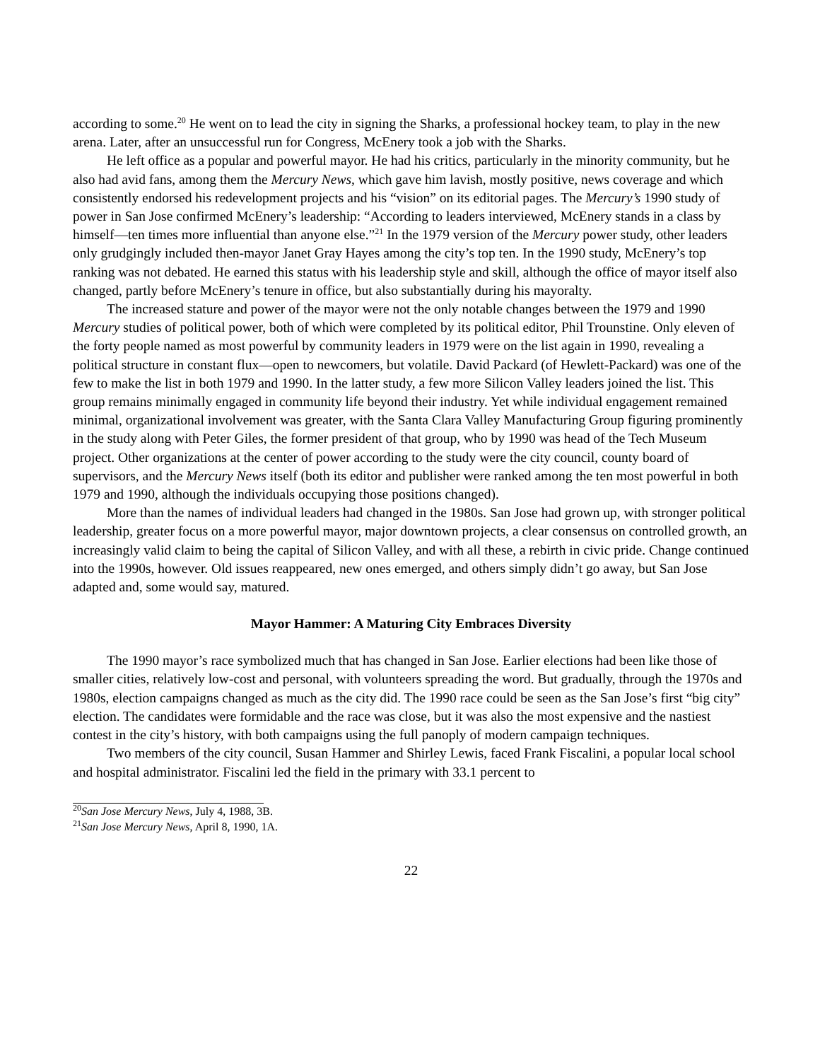according to some.<sup>20</sup> He went on to lead the city in signing the Sharks, a professional hockey team, to play in the new arena. Later, after an unsuccessful run for Congress, McEnery took a job with the Sharks.
He left office as a popular and powerful mayor. He had his critics, particularly in the minority community, but he also had avid fans, among them the Mercury News, which gave him lavish, mostly positive, news coverage and which consistently endorsed his redevelopment projects and his “vision” on its editorial pages. The Mercury’s 1990 study of power in San Jose confirmed McEnery’s leadership: “According to leaders interviewed, McEnery stands in a class by himself—ten times more influential than anyone else.”<sup>21</sup> In the 1979 version of the Mercury power study, other leaders only grudgingly included then-mayor Janet Gray Hayes among the city’s top ten. In the 1990 study, McEnery’s top ranking was not debated. He earned this status with his leadership style and skill, although the office of mayor itself also changed, partly before McEnery’s tenure in office, but also substantially during his mayoralty.
The increased stature and power of the mayor were not the only notable changes between the 1979 and 1990 Mercury studies of political power, both of which were completed by its political editor, Phil Trounstine. Only eleven of the forty people named as most powerful by community leaders in 1979 were on the list again in 1990, revealing a political structure in constant flux—open to newcomers, but volatile. David Packard (of Hewlett-Packard) was one of the few to make the list in both 1979 and 1990. In the latter study, a few more Silicon Valley leaders joined the list. This group remains minimally engaged in community life beyond their industry. Yet while individual engagement remained minimal, organizational involvement was greater, with the Santa Clara Valley Manufacturing Group figuring prominently in the study along with Peter Giles, the former president of that group, who by 1990 was head of the Tech Museum project. Other organizations at the center of power according to the study were the city council, county board of supervisors, and the Mercury News itself (both its editor and publisher were ranked among the ten most powerful in both 1979 and 1990, although the individuals occupying those positions changed).
More than the names of individual leaders had changed in the 1980s. San Jose had grown up, with stronger political leadership, greater focus on a more powerful mayor, major downtown projects, a clear consensus on controlled growth, an increasingly valid claim to being the capital of Silicon Valley, and with all these, a rebirth in civic pride. Change continued into the 1990s, however. Old issues reappeared, new ones emerged, and others simply didn’t go away, but San Jose adapted and, some would say, matured.
Mayor Hammer: A Maturing City Embraces Diversity
The 1990 mayor’s race symbolized much that has changed in San Jose. Earlier elections had been like those of smaller cities, relatively low-cost and personal, with volunteers spreading the word. But gradually, through the 1970s and 1980s, election campaigns changed as much as the city did. The 1990 race could be seen as the San Jose’s first “big city” election. The candidates were formidable and the race was close, but it was also the most expensive and the nastiest contest in the city’s history, with both campaigns using the full panoply of modern campaign techniques.
Two members of the city council, Susan Hammer and Shirley Lewis, faced Frank Fiscalini, a popular local school and hospital administrator. Fiscalini led the field in the primary with 33.1 percent to
<sup>20</sup> San Jose Mercury News, July 4, 1988, 3B.
<sup>21</sup> San Jose Mercury News, April 8, 1990, 1A.
22